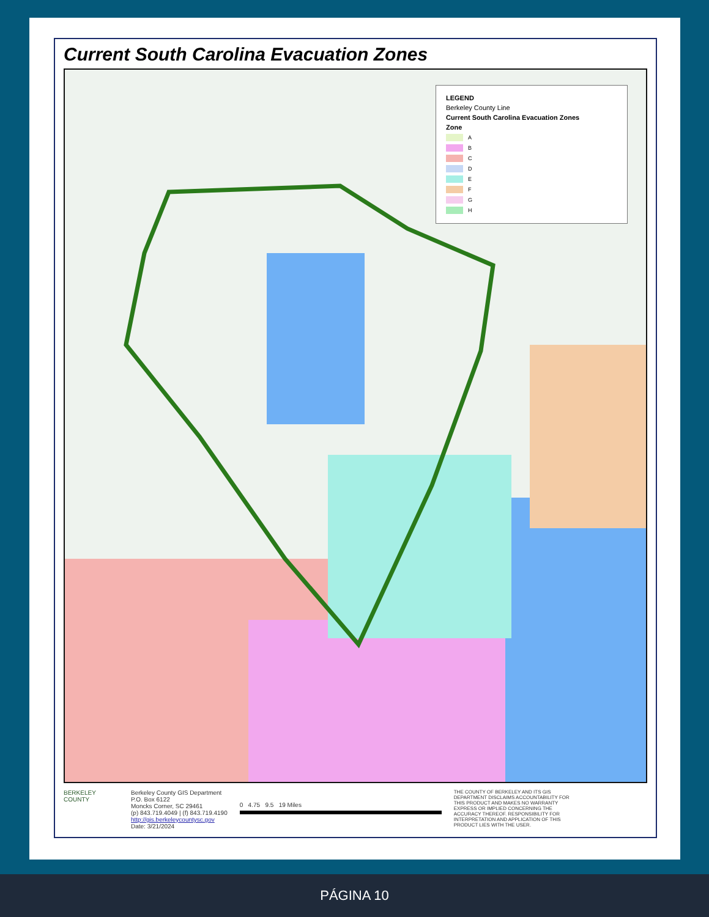Current South Carolina Evacuation Zones
LEGEND
Berkeley County Line
Current South Carolina Evacuation Zones
Zone
A
B
C
D
E
F
G
H
BERKELEY COUNTY Berkeley County GIS Department
P.O. Box 6122
Moncks Corner, SC 29461
(p) 843.719.4049 | (f) 843.719.4190
http://gis.berkeleycountysc.gov
Date: 3/21/2024
0 4.75 9.5 19 Miles
THE COUNTY OF BERKELEY AND ITS GIS DEPARTMENT DISCLAIMS ACCOUNTABILITY FOR THIS PRODUCT AND MAKES NO WARRANTY EXPRESS OR IMPLIED CONCERNING THE ACCURACY THEREOF. RESPONSIBILITY FOR INTERPRETATION AND APPLICATION OF THIS PRODUCT LIES WITH THE USER.
PÁGINA 10